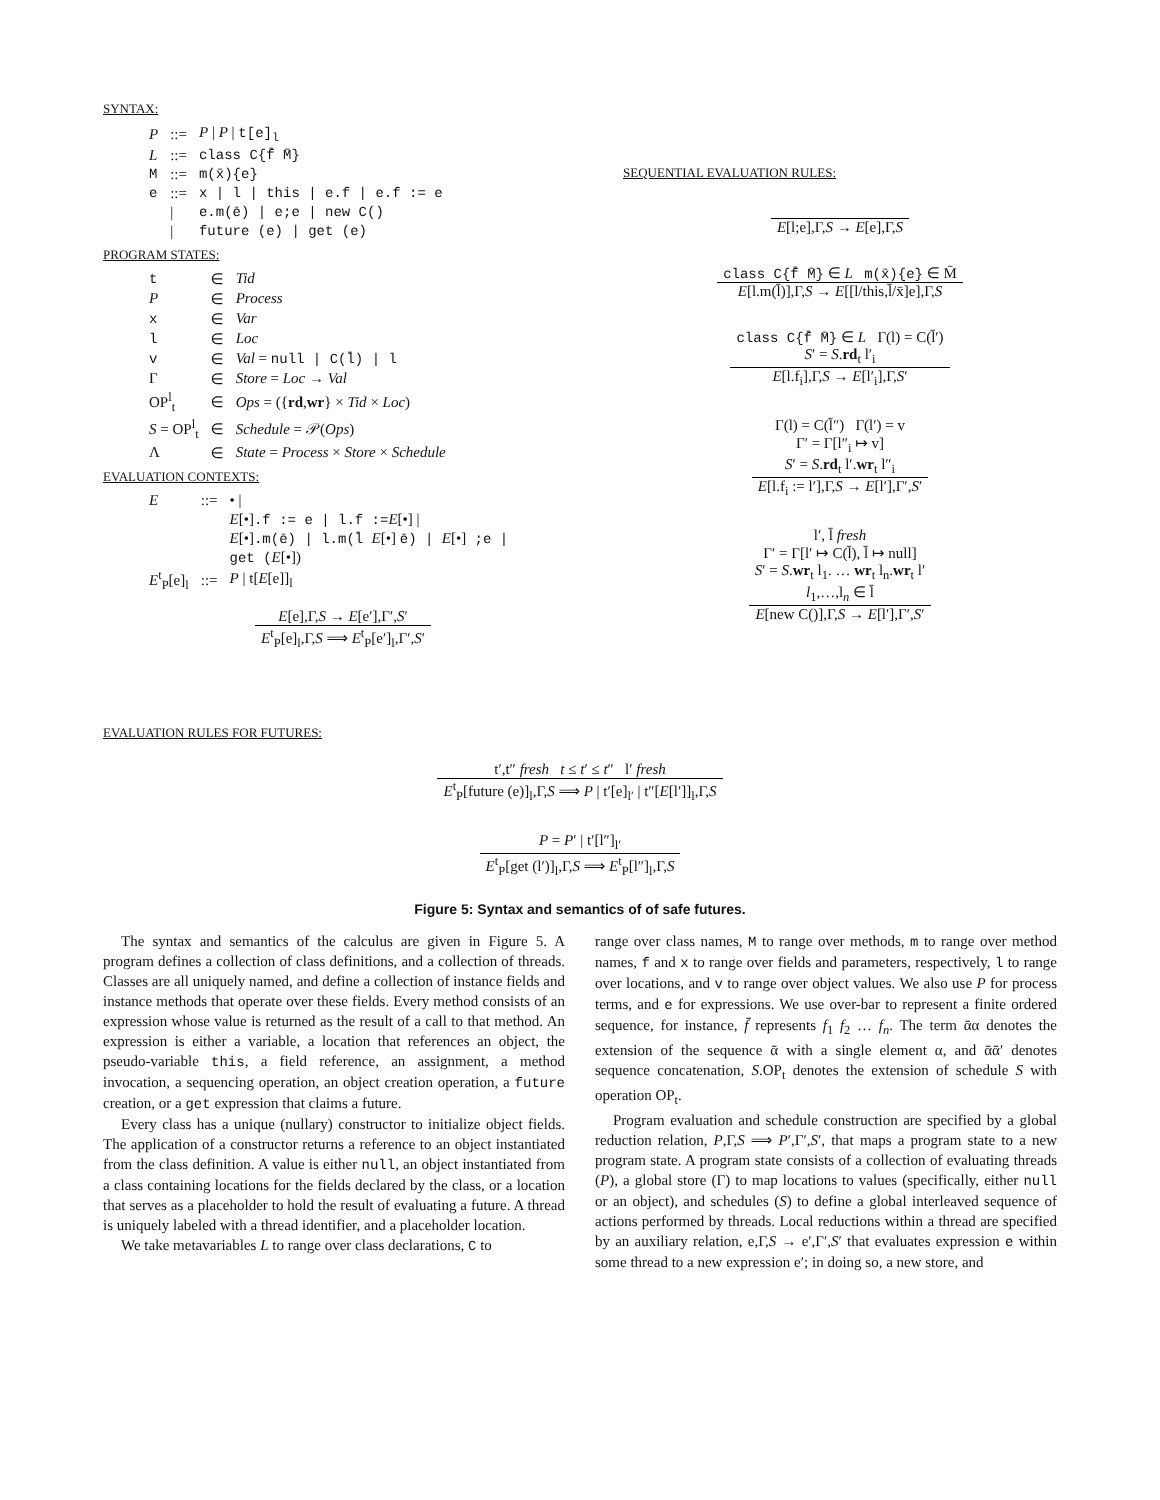SYNTAX:
| P | ::= | P / P / t[e]<sub>l</sub> |
| L | ::= | class C{f̄ M̄} |
| M | ::= | m(x̄){e} |
| e | ::= | x / l / this / e.f / e.f := e |
| | / | e.m(ē) / e;e / new C() |
| | / | future (e) / get (e) |
PROGRAM STATES:
| t | ∈ | Tid |
| P | ∈ | Process |
| x | ∈ | Var |
| l | ∈ | Loc |
| v | ∈ | Val = null / C(l̄) / l |
| Γ | ∈ | Store = Loc → Val |
| OP<sup>l</sup><sub>t</sub> | ∈ | Ops = ({ rd , wr } × Tid × Loc ) |
| S = OP<sup>l</sup><sub>t</sub> | ∈ | Schedule = 𝒫( Ops ) |
| Λ | ∈ | State = Process × Store × Schedule |
EVALUATION CONTEXTS:
| E | ::= | • / |
| | | E [•] .f := e / l.f := E [•] / |
| | | E [•] .m(ē) / l.m(l̄ E [•] ē) / E [•] ;e / |
| | | get ( E [•]) |
| E<sup>t</sup><sub>P</sub>[e]<sub>l</sub> | ::= | P / t[ E [e]]<sub>l</sub> |
E[e],Γ,S → E[e′],Γ′,S′
E<sup>t</sup><sub>P</sub>[e]<sub>l</sub>,Γ,S ⟹ E<sup>t</sup><sub>P</sub>[e′]<sub>l</sub>,Γ′,S′
SEQUENTIAL EVALUATION RULES:
E[l;e],Γ,S → E[e],Γ,S
class C{f̄ M̄} ∈ L m(x̄){e} ∈ M̄
E[l.m(l̄)],Γ,S → E[[l/this,l̄/x̄]e],Γ,S
class C{f̄ M̄} ∈ L Γ(l) = C(l̄′)
S′ = S.rd<sub>t</sub> l′<sub>i</sub>
E[l.f<sub>i</sub>],Γ,S → E[l′<sub>i</sub>],Γ,S′
Γ(l) = C(l̄″) Γ(l′) = v
Γ′ = Γ[l″<sub>i</sub> ↦ v]
S′ = S.rd<sub>t</sub> l′.wr<sub>t</sub> l″<sub>i</sub>
E[l.f<sub>i</sub> := l′],Γ,S → E[l′],Γ′,S′
l′, l̄ fresh
Γ′ = Γ[l′ ↦ C(l̄), l̄ ↦ null]
S′ = S.wr<sub>t</sub> l<sub>1</sub>. … wr<sub>t</sub> l<sub>n</sub>.wr<sub>t</sub> l′
l<sub>1</sub>,…,l<sub>n</sub> ∈ l̄
E[new C()],Γ,S → E[l′],Γ′,S′
EVALUATION RULES FOR FUTURES:
t′,t″ fresh t ≤ t′ ≤ t″ l′ fresh
E<sup>t</sup><sub>P</sub>[future (e)]<sub>l</sub>,Γ,S ⟹ P | t′[e]<sub>l′</sub> | t″[E[l′]]<sub>l</sub>,Γ,S
P = P′ | t′[l″]<sub>l′</sub>
E<sup>t</sup><sub>P</sub>[get (l′)]<sub>l</sub>,Γ,S ⟹ E<sup>t</sup><sub>P</sub>[l″]<sub>l</sub>,Γ,S
Figure 5: Syntax and semantics of of safe futures.
The syntax and semantics of the calculus are given in Figure 5. A program defines a collection of class definitions, and a collection of threads. Classes are all uniquely named, and define a collection of instance fields and instance methods that operate over these fields. Every method consists of an expression whose value is returned as the result of a call to that method. An expression is either a variable, a location that references an object, the pseudo-variable this, a field reference, an assignment, a method invocation, a sequencing operation, an object creation operation, a future creation, or a get expression that claims a future.
Every class has a unique (nullary) constructor to initialize object fields. The application of a constructor returns a reference to an object instantiated from the class definition. A value is either null, an object instantiated from a class containing locations for the fields declared by the class, or a location that serves as a placeholder to hold the result of evaluating a future. A thread is uniquely labeled with a thread identifier, and a placeholder location.
We take metavariables L to range over class declarations, C to
range over class names, M to range over methods, m to range over method names, f and x to range over fields and parameters, respectively, l to range over locations, and v to range over object values. We also use P for process terms, and e for expressions. We use over-bar to represent a finite ordered sequence, for instance, f̄ represents f<sub>1</sub> f<sub>2</sub> … f<sub>n</sub>. The term ᾱα denotes the extension of the sequence ᾱ with a single element α, and ᾱᾱ′ denotes sequence concatenation, S.OP<sub>t</sub> denotes the extension of schedule S with operation OP<sub>t</sub>.
Program evaluation and schedule construction are specified by a global reduction relation, P,Γ,S ⟹ P′,Γ′,S′, that maps a program state to a new program state. A program state consists of a collection of evaluating threads (P), a global store (Γ) to map locations to values (specifically, either null or an object), and schedules (S) to define a global interleaved sequence of actions performed by threads. Local reductions within a thread are specified by an auxiliary relation, e,Γ,S → e′,Γ′,S′ that evaluates expression e within some thread to a new expression e′; in doing so, a new store, and